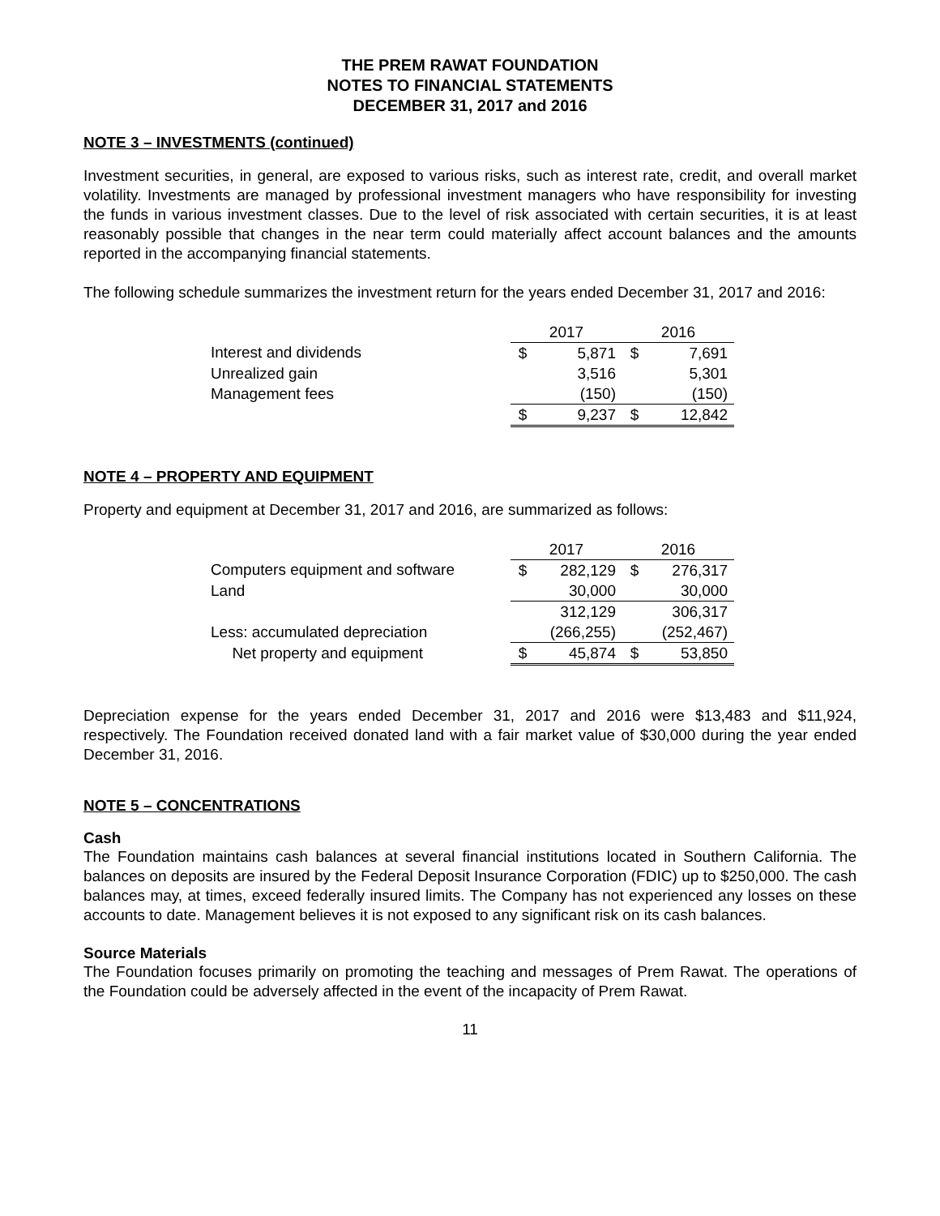THE PREM RAWAT FOUNDATION
NOTES TO FINANCIAL STATEMENTS
DECEMBER 31, 2017 and 2016
NOTE 3 – INVESTMENTS (continued)
Investment securities, in general, are exposed to various risks, such as interest rate, credit, and overall market volatility. Investments are managed by professional investment managers who have responsibility for investing the funds in various investment classes. Due to the level of risk associated with certain securities, it is at least reasonably possible that changes in the near term could materially affect account balances and the amounts reported in the accompanying financial statements.
The following schedule summarizes the investment return for the years ended December 31, 2017 and 2016:
| | 2017 | | 2016 | |
| Interest and dividends | $ | 5,871 | $ | 7,691 |
| Unrealized gain | | 3,516 | | 5,301 |
| Management fees | | (150) | | (150) |
| | $ | 9,237 | $ | 12,842 |
NOTE 4 – PROPERTY AND EQUIPMENT
Property and equipment at December 31, 2017 and 2016, are summarized as follows:
| | 2017 | | 2016 | |
| Computers equipment and software | $ | 282,129 | $ | 276,317 |
| Land | | 30,000 | | 30,000 |
| | | 312,129 | | 306,317 |
| Less: accumulated depreciation | | (266,255) | | (252,467) |
| Net property and equipment | $ | 45,874 | $ | 53,850 |
Depreciation expense for the years ended December 31, 2017 and 2016 were $13,483 and $11,924, respectively. The Foundation received donated land with a fair market value of $30,000 during the year ended December 31, 2016.
NOTE 5 – CONCENTRATIONS
Cash
The Foundation maintains cash balances at several financial institutions located in Southern California. The balances on deposits are insured by the Federal Deposit Insurance Corporation (FDIC) up to $250,000. The cash balances may, at times, exceed federally insured limits. The Company has not experienced any losses on these accounts to date. Management believes it is not exposed to any significant risk on its cash balances.
Source Materials
The Foundation focuses primarily on promoting the teaching and messages of Prem Rawat. The operations of the Foundation could be adversely affected in the event of the incapacity of Prem Rawat.
11